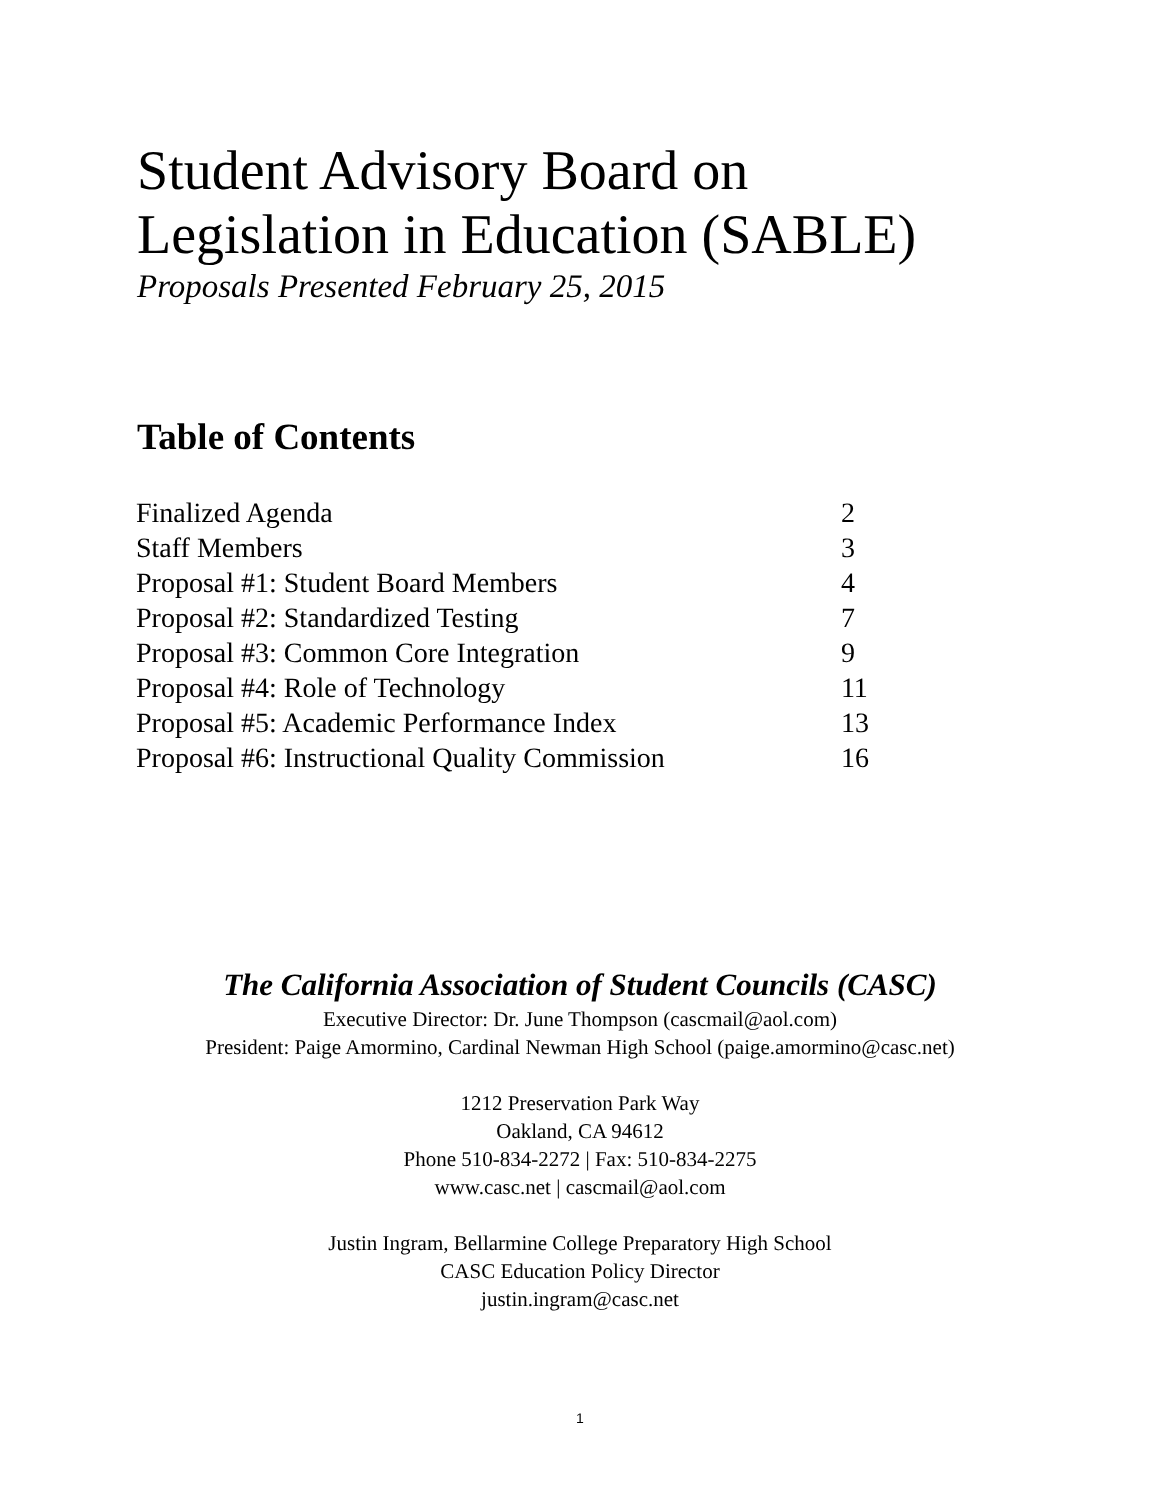Student Advisory Board on
Legislation in Education (SABLE)
Proposals Presented February 25, 2015
Table of Contents
| Finalized Agenda | 2 |
| Staff Members | 3 |
| Proposal #1: Student Board Members | 4 |
| Proposal #2: Standardized Testing | 7 |
| Proposal #3: Common Core Integration | 9 |
| Proposal #4: Role of Technology | 11 |
| Proposal #5: Academic Performance Index | 13 |
| Proposal #6: Instructional Quality Commission | 16 |
The California Association of Student Councils (CASC)
Executive Director: Dr. June Thompson (cascmail@aol.com)
President: Paige Amormino, Cardinal Newman High School (paige.amormino@casc.net)
1212 Preservation Park Way
Oakland, CA 94612
Phone 510-834-2272 | Fax: 510-834-2275
www.casc.net | cascmail@aol.com
Justin Ingram, Bellarmine College Preparatory High School
CASC Education Policy Director
justin.ingram@casc.net
1